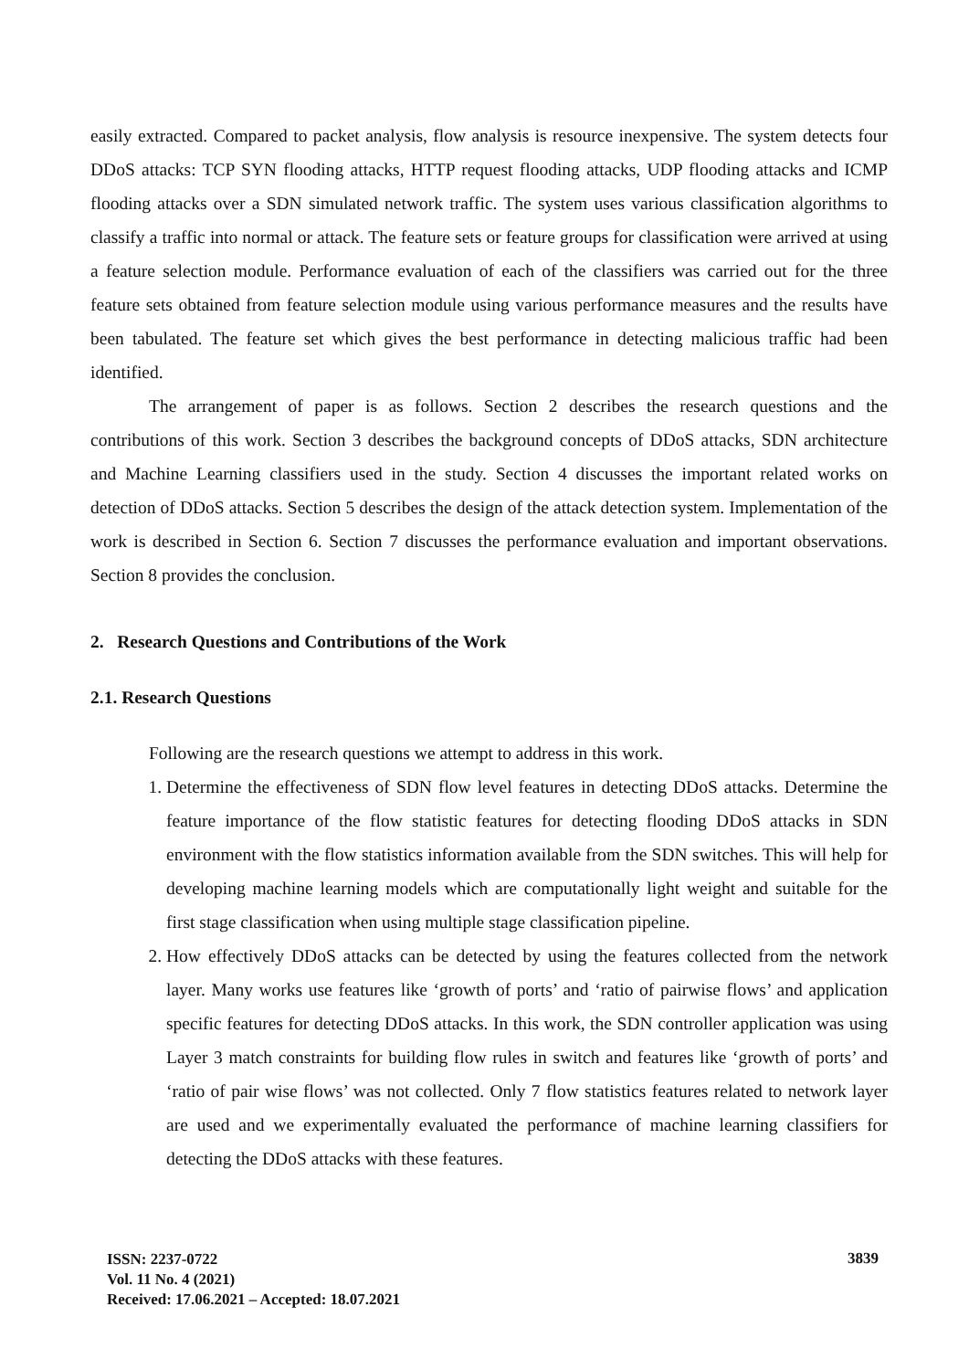easily extracted. Compared to packet analysis, flow analysis is resource inexpensive. The system detects four DDoS attacks: TCP SYN flooding attacks, HTTP request flooding attacks, UDP flooding attacks and ICMP flooding attacks over a SDN simulated network traffic. The system uses various classification algorithms to classify a traffic into normal or attack. The feature sets or feature groups for classification were arrived at using a feature selection module. Performance evaluation of each of the classifiers was carried out for the three feature sets obtained from feature selection module using various performance measures and the results have been tabulated. The feature set which gives the best performance in detecting malicious traffic had been identified.
The arrangement of paper is as follows. Section 2 describes the research questions and the contributions of this work. Section 3 describes the background concepts of DDoS attacks, SDN architecture and Machine Learning classifiers used in the study. Section 4 discusses the important related works on detection of DDoS attacks. Section 5 describes the design of the attack detection system. Implementation of the work is described in Section 6. Section 7 discusses the performance evaluation and important observations. Section 8 provides the conclusion.
2. Research Questions and Contributions of the Work
2.1. Research Questions
Following are the research questions we attempt to address in this work.
1. Determine the effectiveness of SDN flow level features in detecting DDoS attacks. Determine the feature importance of the flow statistic features for detecting flooding DDoS attacks in SDN environment with the flow statistics information available from the SDN switches. This will help for developing machine learning models which are computationally light weight and suitable for the first stage classification when using multiple stage classification pipeline.
2. How effectively DDoS attacks can be detected by using the features collected from the network layer. Many works use features like ‘growth of ports’ and ‘ratio of pairwise flows’ and application specific features for detecting DDoS attacks. In this work, the SDN controller application was using Layer 3 match constraints for building flow rules in switch and features like ‘growth of ports’ and ‘ratio of pair wise flows’ was not collected. Only 7 flow statistics features related to network layer are used and we experimentally evaluated the performance of machine learning classifiers for detecting the DDoS attacks with these features.
ISSN: 2237-0722
Vol. 11 No. 4 (2021)
Received: 17.06.2021 – Accepted: 18.07.2021
3839